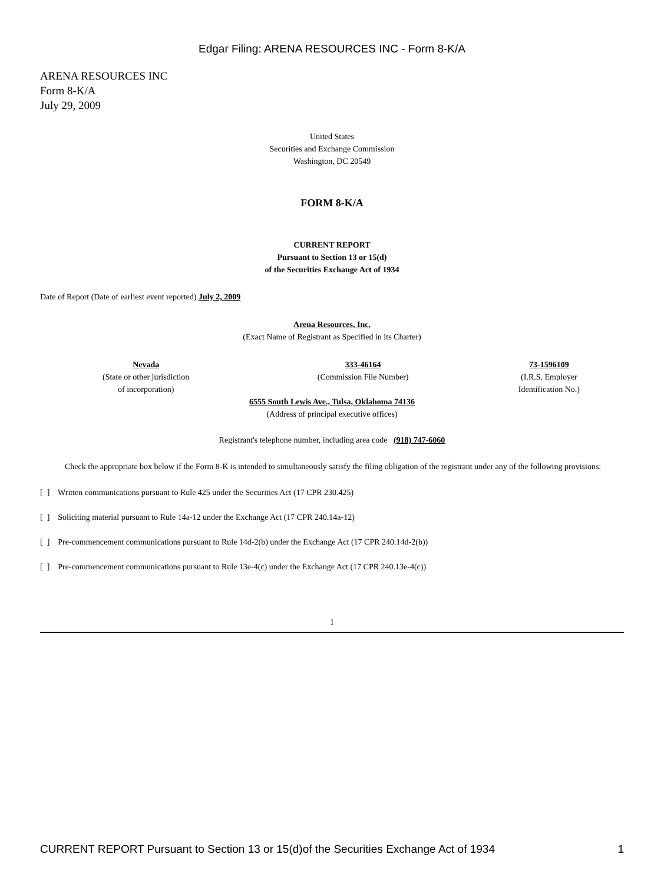Edgar Filing: ARENA RESOURCES INC - Form 8-K/A
ARENA RESOURCES INC
Form 8-K/A
July 29, 2009
United States
Securities and Exchange Commission
Washington, DC 20549
FORM 8-K/A
CURRENT REPORT
Pursuant to Section 13 or 15(d)
of the Securities Exchange Act of 1934
Date of Report (Date of earliest event reported) July 2, 2009
Arena Resources, Inc.
(Exact Name of Registrant as Specified in its Charter)
| Nevada | 333-46164 | 73-1596109 |
| (State or other jurisdiction of incorporation) | (Commission File Number) | (I.R.S. Employer Identification No.) |
6555 South Lewis Ave., Tulsa, Oklahoma 74136
(Address of principal executive offices)
Registrant's telephone number, including area code (918) 747-6060
Check the appropriate box below if the Form 8-K is intended to simultaneously satisfy the filing obligation of the registrant under any of the following provisions:
[ ] Written communications pursuant to Rule 425 under the Securities Act (17 CPR 230.425)
[ ] Soliciting material pursuant to Rule 14a-12 under the Exchange Act (17 CPR 240.14a-12)
[ ] Pre-commencement communications pursuant to Rule 14d-2(b) under the Exchange Act (17 CPR 240.14d-2(b))
[ ] Pre-commencement communications pursuant to Rule 13e-4(c) under the Exchange Act (17 CPR 240.13e-4(c))
1
CURRENT REPORT Pursuant to Section 13 or 15(d)of the Securities Exchange Act of 1934 1